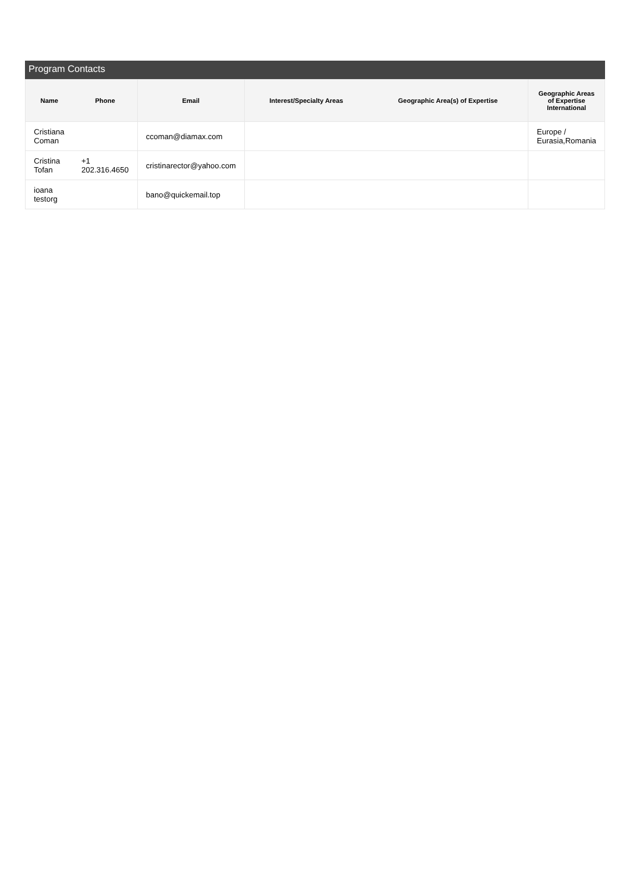Program Contacts
| Name | Phone | Email | Interest/Specialty Areas | Geographic Area(s) of Expertise | Geographic Areas of Expertise International |
| --- | --- | --- | --- | --- | --- |
| Cristiana Coman | | ccoman@diamax.com | | | Europe / Eurasia,Romania |
| Cristina Tofan | +1 202.316.4650 | cristinarector@yahoo.com | | | |
| ioana testorg | | bano@quickemail.top | | | |